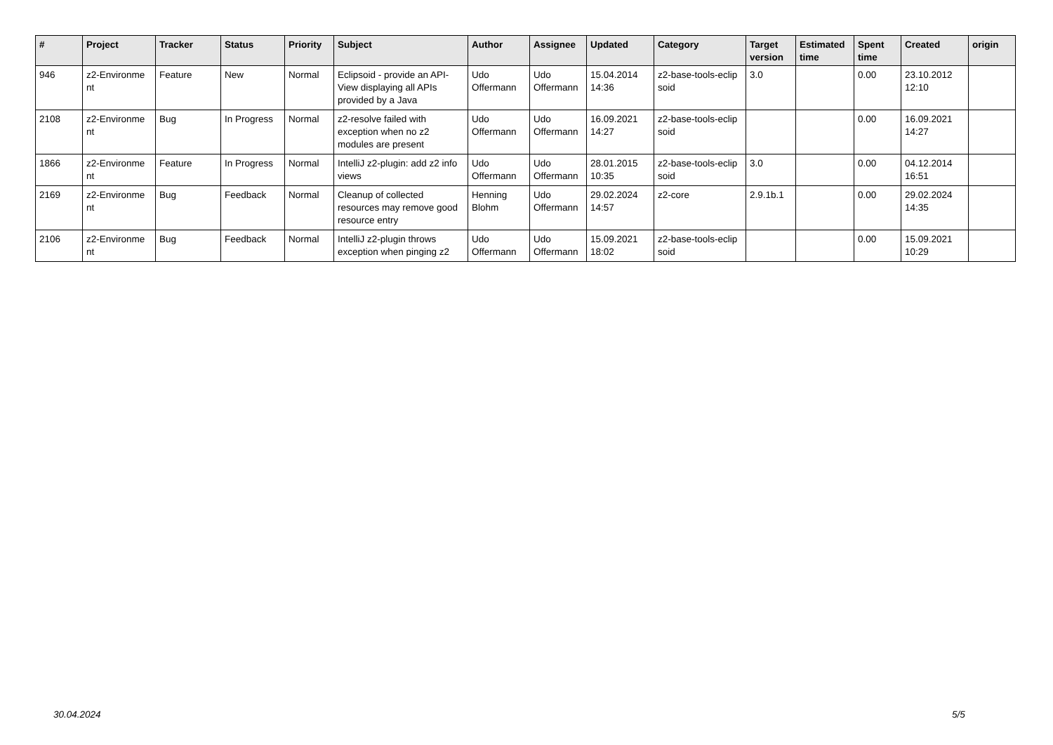| # | Project | Tracker | Status | Priority | Subject | Author | Assignee | Updated | Category | Target version | Estimated time | Spent time | Created | origin |
| --- | --- | --- | --- | --- | --- | --- | --- | --- | --- | --- | --- | --- | --- | --- |
| 946 | z2-Environme nt | Feature | New | Normal | Eclipsoid - provide an API-View displaying all APIs provided by a Java | Udo Offermann | Udo Offermann | 15.04.2014 14:36 | z2-base-tools-eclip soid | 3.0 | | 0.00 | 23.10.2012 12:10 | |
| 2108 | z2-Environme nt | Bug | In Progress | Normal | z2-resolve failed with exception when no z2 modules are present | Udo Offermann | Udo Offermann | 16.09.2021 14:27 | z2-base-tools-eclip soid | | | 0.00 | 16.09.2021 14:27 | |
| 1866 | z2-Environme nt | Feature | In Progress | Normal | IntelliJ z2-plugin: add z2 info views | Udo Offermann | Udo Offermann | 28.01.2015 10:35 | z2-base-tools-eclip soid | 3.0 | | 0.00 | 04.12.2014 16:51 | |
| 2169 | z2-Environme nt | Bug | Feedback | Normal | Cleanup of collected resources may remove good resource entry | Henning Blohm | Udo Offermann | 29.02.2024 14:57 | z2-core | 2.9.1b.1 | | 0.00 | 29.02.2024 14:35 | |
| 2106 | z2-Environme nt | Bug | Feedback | Normal | IntelliJ z2-plugin throws exception when pinging z2 | Udo Offermann | Udo Offermann | 15.09.2021 18:02 | z2-base-tools-eclip soid | | | 0.00 | 15.09.2021 10:29 | |
30.04.2024 5/5